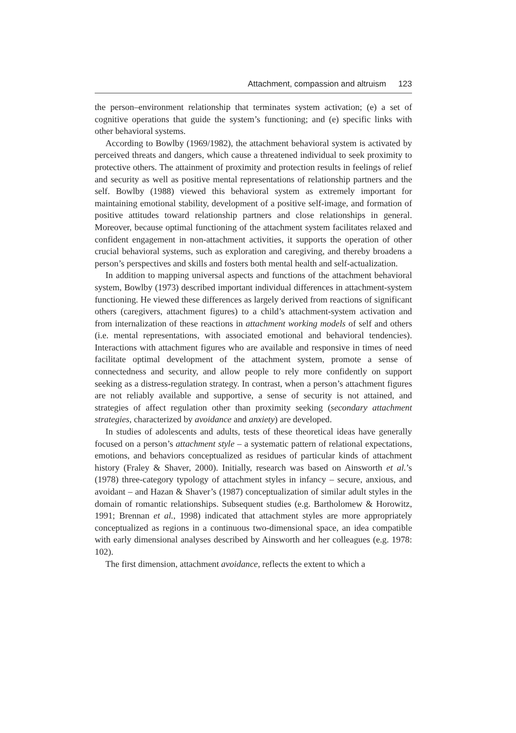Attachment, compassion and altruism 123
the person–environment relationship that terminates system activation; (e) a set of cognitive operations that guide the system’s functioning; and (e) specific links with other behavioral systems.
According to Bowlby (1969/1982), the attachment behavioral system is activated by perceived threats and dangers, which cause a threatened individual to seek proximity to protective others. The attainment of proximity and protection results in feelings of relief and security as well as positive mental representations of relationship partners and the self. Bowlby (1988) viewed this behavioral system as extremely important for maintaining emotional stability, development of a positive self-image, and formation of positive attitudes toward relationship partners and close relationships in general. Moreover, because optimal functioning of the attachment system facilitates relaxed and confident engagement in non-attachment activities, it supports the operation of other crucial behavioral systems, such as exploration and caregiving, and thereby broadens a person’s perspectives and skills and fosters both mental health and self-actualization.
In addition to mapping universal aspects and functions of the attachment behavioral system, Bowlby (1973) described important individual differences in attachment-system functioning. He viewed these differences as largely derived from reactions of significant others (caregivers, attachment figures) to a child’s attachment-system activation and from internalization of these reactions in attachment working models of self and others (i.e. mental representations, with associated emotional and behavioral tendencies). Interactions with attachment figures who are available and responsive in times of need facilitate optimal development of the attachment system, promote a sense of connectedness and security, and allow people to rely more confidently on support seeking as a distress-regulation strategy. In contrast, when a person’s attachment figures are not reliably available and supportive, a sense of security is not attained, and strategies of affect regulation other than proximity seeking (secondary attachment strategies, characterized by avoidance and anxiety) are developed.
In studies of adolescents and adults, tests of these theoretical ideas have generally focused on a person’s attachment style – a systematic pattern of relational expectations, emotions, and behaviors conceptualized as residues of particular kinds of attachment history (Fraley & Shaver, 2000). Initially, research was based on Ainsworth et al.’s (1978) three-category typology of attachment styles in infancy – secure, anxious, and avoidant – and Hazan & Shaver’s (1987) conceptualization of similar adult styles in the domain of romantic relationships. Subsequent studies (e.g. Bartholomew & Horowitz, 1991; Brennan et al., 1998) indicated that attachment styles are more appropriately conceptualized as regions in a continuous two-dimensional space, an idea compatible with early dimensional analyses described by Ainsworth and her colleagues (e.g. 1978: 102).
The first dimension, attachment avoidance, reflects the extent to which a